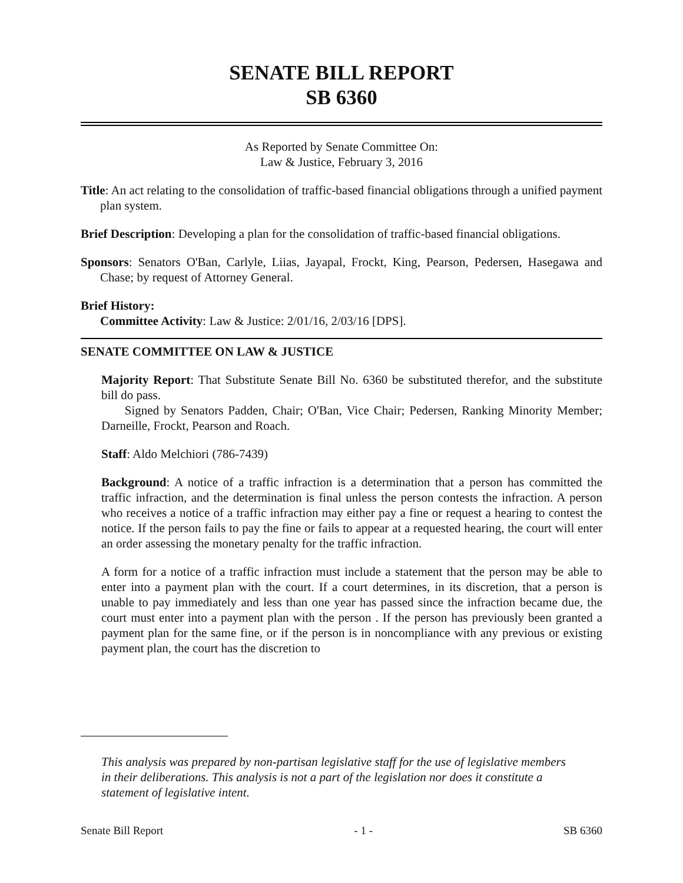SENATE BILL REPORT
SB 6360
As Reported by Senate Committee On:
Law & Justice, February 3, 2016
Title: An act relating to the consolidation of traffic-based financial obligations through a unified payment plan system.
Brief Description: Developing a plan for the consolidation of traffic-based financial obligations.
Sponsors: Senators O'Ban, Carlyle, Liias, Jayapal, Frockt, King, Pearson, Pedersen, Hasegawa and Chase; by request of Attorney General.
Brief History:
Committee Activity: Law & Justice: 2/01/16, 2/03/16 [DPS].
SENATE COMMITTEE ON LAW & JUSTICE
Majority Report: That Substitute Senate Bill No. 6360 be substituted therefor, and the substitute bill do pass.
Signed by Senators Padden, Chair; O'Ban, Vice Chair; Pedersen, Ranking Minority Member; Darneille, Frockt, Pearson and Roach.
Staff: Aldo Melchiori (786-7439)
Background: A notice of a traffic infraction is a determination that a person has committed the traffic infraction, and the determination is final unless the person contests the infraction. A person who receives a notice of a traffic infraction may either pay a fine or request a hearing to contest the notice. If the person fails to pay the fine or fails to appear at a requested hearing, the court will enter an order assessing the monetary penalty for the traffic infraction.
A form for a notice of a traffic infraction must include a statement that the person may be able to enter into a payment plan with the court. If a court determines, in its discretion, that a person is unable to pay immediately and less than one year has passed since the infraction became due, the court must enter into a payment plan with the person . If the person has previously been granted a payment plan for the same fine, or if the person is in noncompliance with any previous or existing payment plan, the court has the discretion to
This analysis was prepared by non-partisan legislative staff for the use of legislative members in their deliberations. This analysis is not a part of the legislation nor does it constitute a statement of legislative intent.
Senate Bill Report - 1 - SB 6360